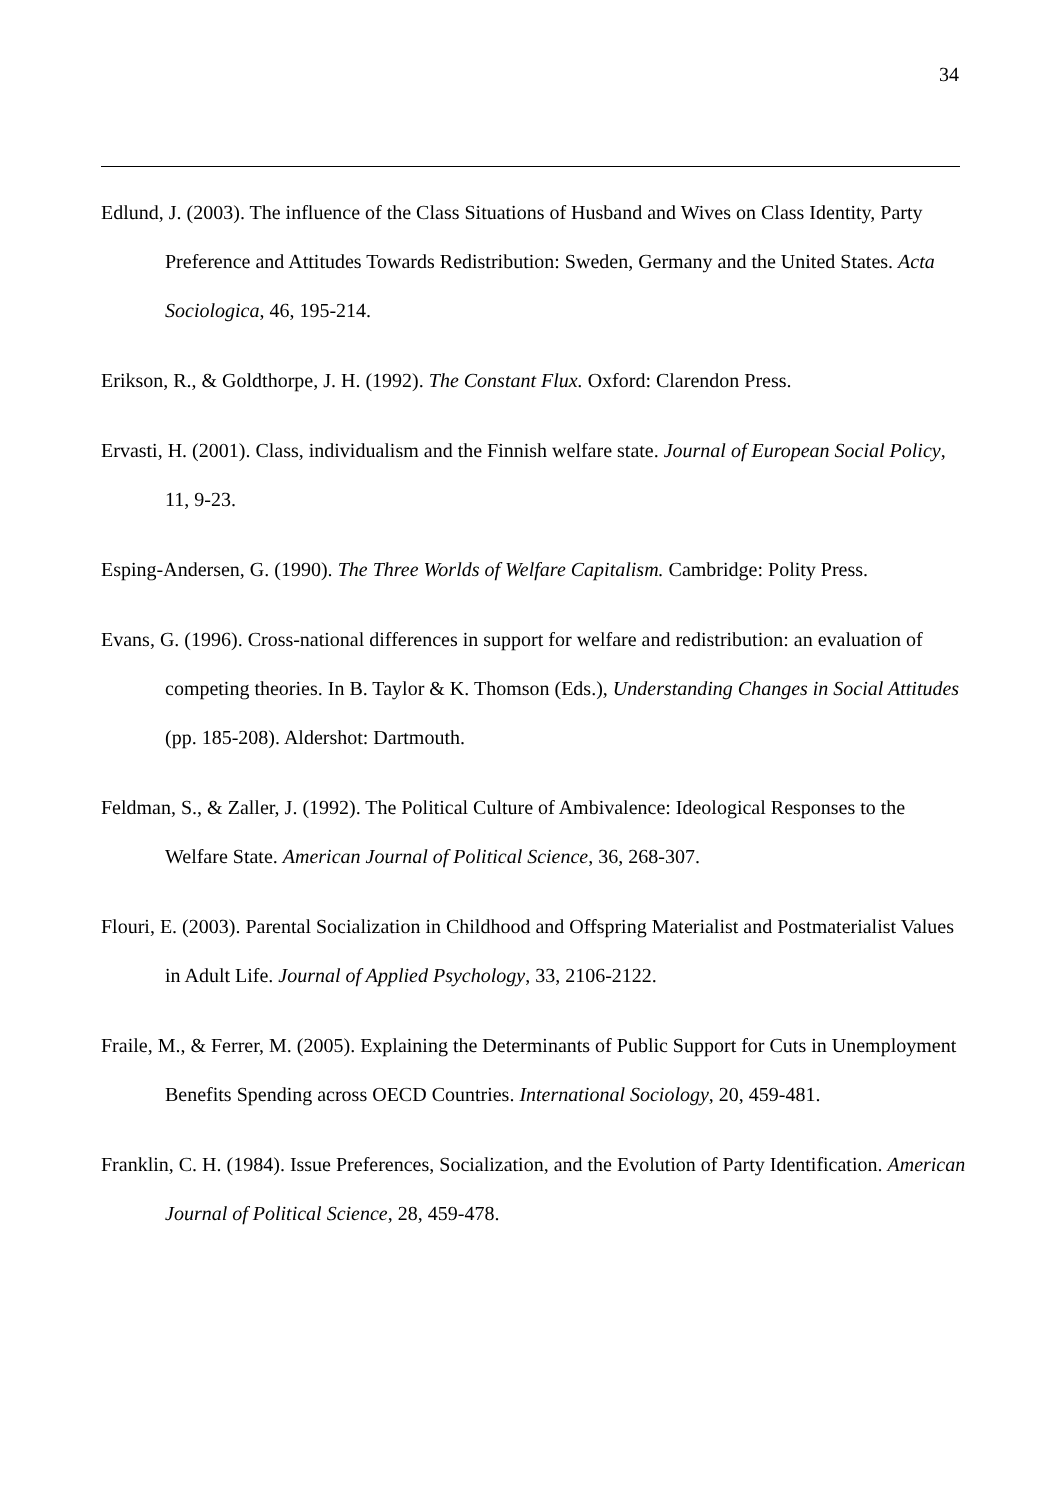34
Edlund, J. (2003). The influence of the Class Situations of Husband and Wives on Class Identity, Party Preference and Attitudes Towards Redistribution: Sweden, Germany and the United States. Acta Sociologica, 46, 195-214.
Erikson, R., & Goldthorpe, J. H. (1992). The Constant Flux. Oxford: Clarendon Press.
Ervasti, H. (2001). Class, individualism and the Finnish welfare state. Journal of European Social Policy, 11, 9-23.
Esping-Andersen, G. (1990). The Three Worlds of Welfare Capitalism. Cambridge: Polity Press.
Evans, G. (1996). Cross-national differences in support for welfare and redistribution: an evaluation of competing theories. In B. Taylor & K. Thomson (Eds.), Understanding Changes in Social Attitudes (pp. 185-208). Aldershot: Dartmouth.
Feldman, S., & Zaller, J. (1992). The Political Culture of Ambivalence: Ideological Responses to the Welfare State. American Journal of Political Science, 36, 268-307.
Flouri, E. (2003). Parental Socialization in Childhood and Offspring Materialist and Postmaterialist Values in Adult Life. Journal of Applied Psychology, 33, 2106-2122.
Fraile, M., & Ferrer, M. (2005). Explaining the Determinants of Public Support for Cuts in Unemployment Benefits Spending across OECD Countries. International Sociology, 20, 459-481.
Franklin, C. H. (1984). Issue Preferences, Socialization, and the Evolution of Party Identification. American Journal of Political Science, 28, 459-478.